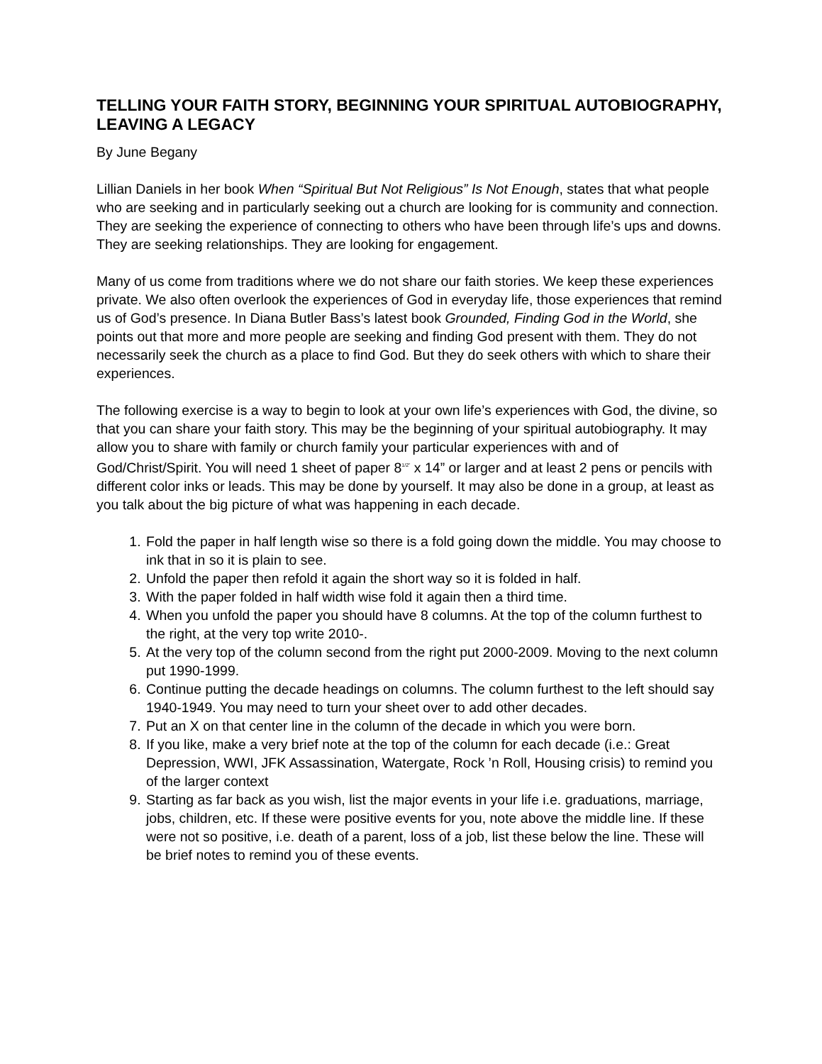TELLING YOUR FAITH STORY, BEGINNING YOUR SPIRITUAL AUTOBIOGRAPHY, LEAVING A LEGACY
By June Begany
Lillian Daniels in her book When “Spiritual But Not Religious” Is Not Enough, states that what people who are seeking and in particularly seeking out a church are looking for is community and connection. They are seeking the experience of connecting to others who have been through life’s ups and downs. They are seeking relationships. They are looking for engagement.
Many of us come from traditions where we do not share our faith stories. We keep these experiences private. We also often overlook the experiences of God in everyday life, those experiences that remind us of God’s presence. In Diana Butler Bass’s latest book Grounded, Finding God in the World, she points out that more and more people are seeking and finding God present with them. They do not necessarily seek the church as a place to find God. But they do seek others with which to share their experiences.
The following exercise is a way to begin to look at your own life’s experiences with God, the divine, so that you can share your faith story. This may be the beginning of your spiritual autobiography. It may allow you to share with family or church family your particular experiences with and of God/Christ/Spirit. You will need 1 sheet of paper 8<sup>1/2”</sup> x 14” or larger and at least 2 pens or pencils with different color inks or leads. This may be done by yourself. It may also be done in a group, at least as you talk about the big picture of what was happening in each decade.
1. Fold the paper in half length wise so there is a fold going down the middle. You may choose to ink that in so it is plain to see.
2. Unfold the paper then refold it again the short way so it is folded in half.
3. With the paper folded in half width wise fold it again then a third time.
4. When you unfold the paper you should have 8 columns. At the top of the column furthest to the right, at the very top write 2010-.
5. At the very top of the column second from the right put 2000-2009. Moving to the next column put 1990-1999.
6. Continue putting the decade headings on columns. The column furthest to the left should say 1940-1949. You may need to turn your sheet over to add other decades.
7. Put an X on that center line in the column of the decade in which you were born.
8. If you like, make a very brief note at the top of the column for each decade (i.e.: Great Depression, WWI, JFK Assassination, Watergate, Rock ’n Roll, Housing crisis) to remind you of the larger context
9. Starting as far back as you wish, list the major events in your life i.e. graduations, marriage, jobs, children, etc. If these were positive events for you, note above the middle line. If these were not so positive, i.e. death of a parent, loss of a job, list these below the line. These will be brief notes to remind you of these events.